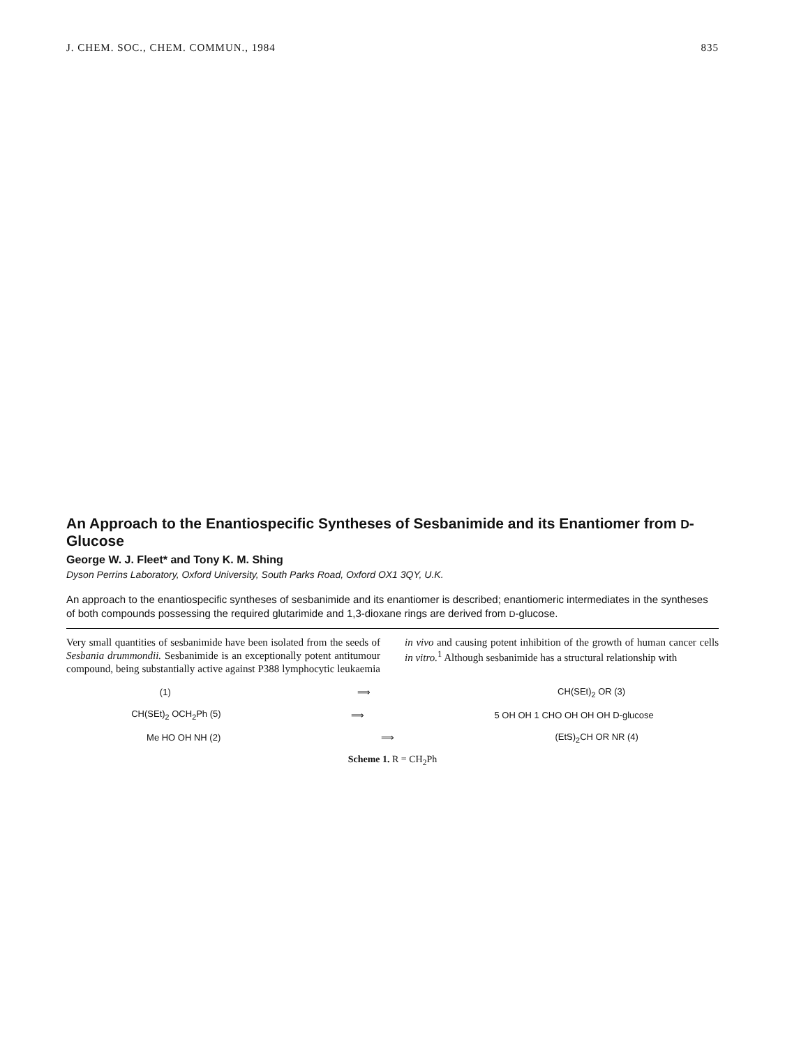J. CHEM. SOC., CHEM. COMMUN., 1984 835
An Approach to the Enantiospecific Syntheses of Sesbanimide and its Enantiomer from D-Glucose
George W. J. Fleet* and Tony K. M. Shing
Dyson Perrins Laboratory, Oxford University, South Parks Road, Oxford OX1 3QY, U.K.
An approach to the enantiospecific syntheses of sesbanimide and its enantiomer is described; enantiomeric intermediates in the syntheses of both compounds possessing the required glutarimide and 1,3-dioxane rings are derived from D-glucose.
Very small quantities of sesbanimide have been isolated from the seeds of Sesbania drummondii. Sesbanimide is an exceptionally potent antitumour compound, being substantially active against P388 lymphocytic leukaemia in vivo and causing potent inhibition of the growth of human cancer cells in vitro.<sup>1</sup> Although sesbanimide has a structural relationship with
(1) ⟹ CH(SEt)<sub>2</sub> OR (3)
CH(SEt)<sub>2</sub> OCH<sub>2</sub>Ph (5) ⟹ 5 OH OH 1 CHO OH OH OH D-glucose
Me HO OH NH (2) ⟹ (EtS)<sub>2</sub>CH OR NR (4)
Scheme 1. R = CH<sub>2</sub>Ph